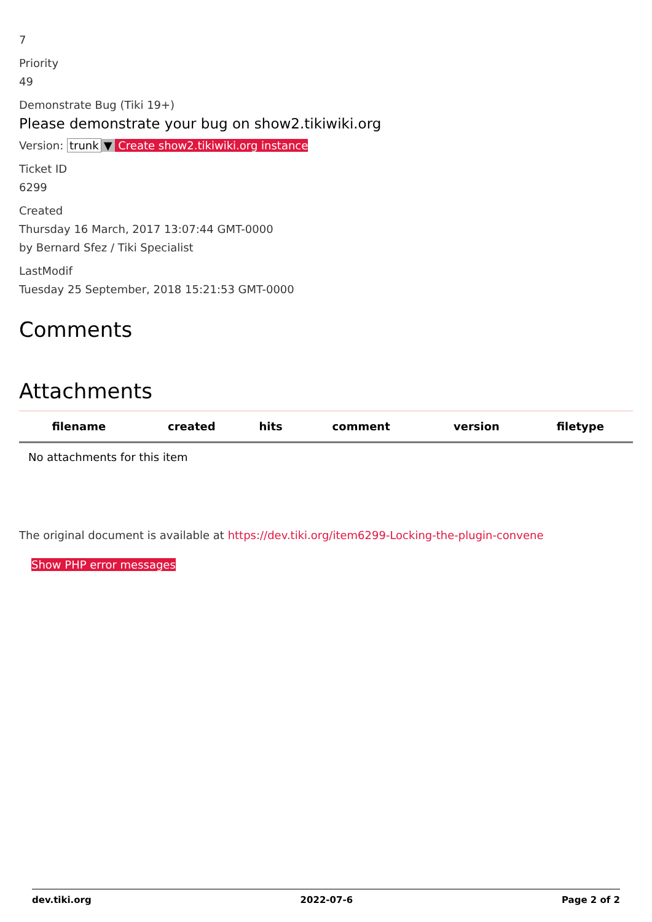7
Priority
49
Demonstrate Bug (Tiki 19+)
Please demonstrate your bug on show2.tikiwiki.org
Version: trunk ▼ Create show2.tikiwiki.org instance
Ticket ID
6299
Created
Thursday 16 March, 2017 13:07:44 GMT-0000
by Bernard Sfez / Tiki Specialist
LastModif
Tuesday 25 September, 2018 15:21:53 GMT-0000
Comments
Attachments
| filename | created | hits | comment | version | filetype | |
| --- | --- | --- | --- | --- | --- | --- |
| No attachments for this item | | | | | | |
The original document is available at https://dev.tiki.org/item6299-Locking-the-plugin-convene
Show PHP error messages
dev.tiki.org 2022-07-6 Page 2 of 2